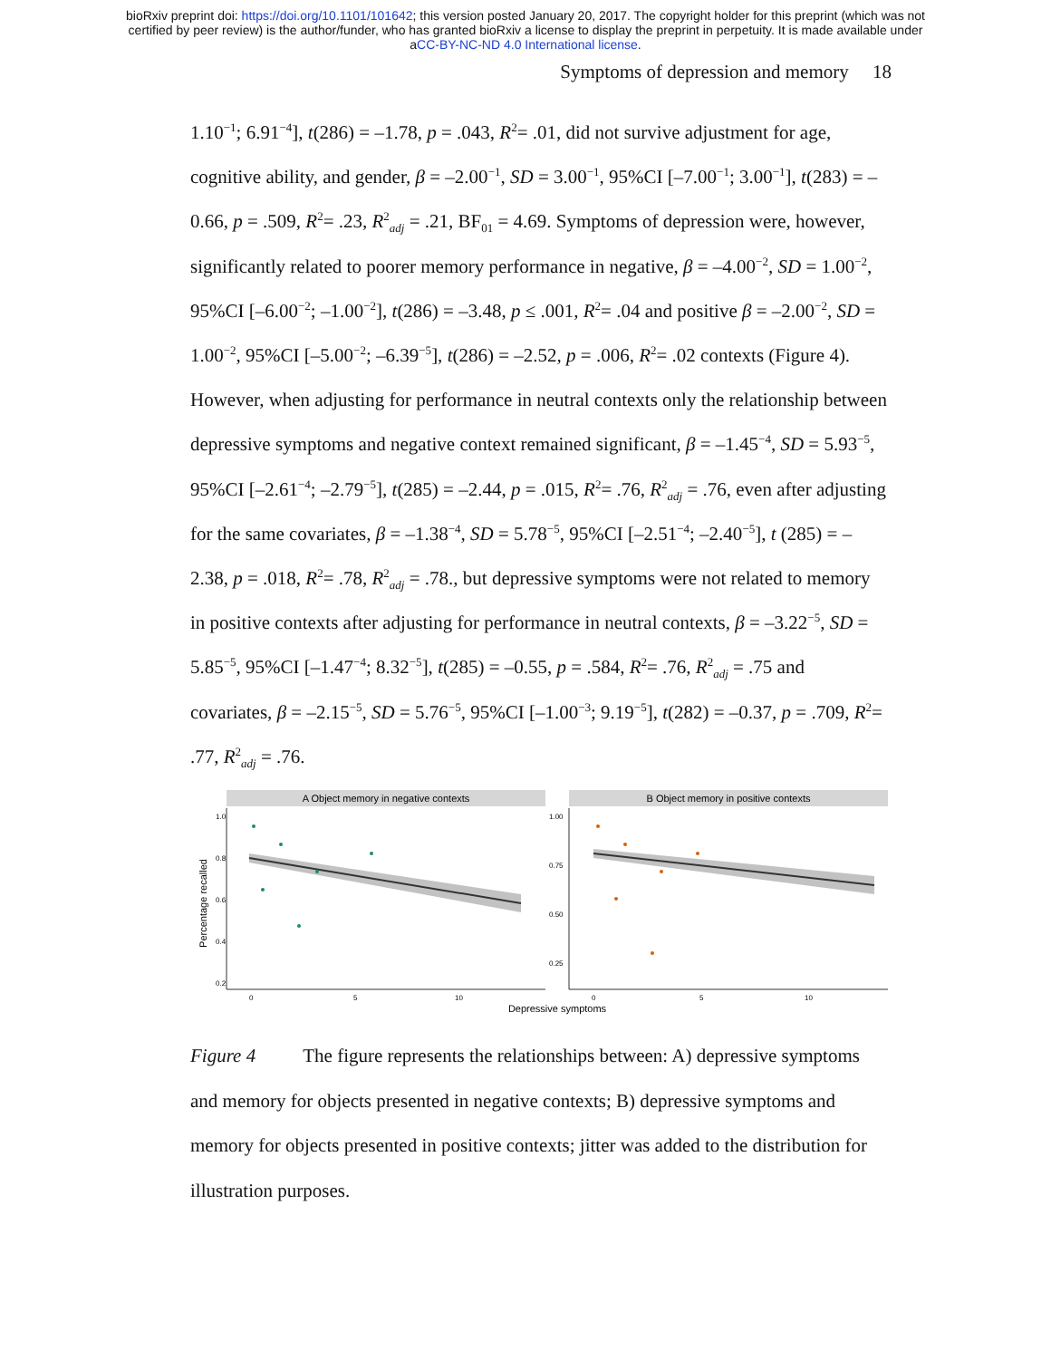bioRxiv preprint doi: https://doi.org/10.1101/101642; this version posted January 20, 2017. The copyright holder for this preprint (which was not
certified by peer review) is the author/funder, who has granted bioRxiv a license to display the preprint in perpetuity. It is made available under
aCC-BY-NC-ND 4.0 International license.
Symptoms of depression and memory 18
1.10<sup>−1</sup>; 6.91<sup>−4</sup>], t(286) = –1.78, p = .043, R<sup>2</sup>= .01, did not survive adjustment for age, cognitive ability, and gender, β = –2.00<sup>−1</sup>, SD = 3.00<sup>−1</sup>, 95%CI [–7.00<sup>−1</sup>; 3.00<sup>−1</sup>], t(283) = –0.66, p = .509, R<sup>2</sup>= .23, R<sup>2</sup><sub>adj</sub> = .21, BF<sub>01</sub> = 4.69. Symptoms of depression were, however, significantly related to poorer memory performance in negative, β = –4.00<sup>−2</sup>, SD = 1.00<sup>−2</sup>, 95%CI [–6.00<sup>−2</sup>; –1.00<sup>−2</sup>], t(286) = –3.48, p ≤ .001, R<sup>2</sup>= .04 and positive β = –2.00<sup>−2</sup>, SD = 1.00<sup>−2</sup>, 95%CI [–5.00<sup>−2</sup>; –6.39<sup>−5</sup>], t(286) = –2.52, p = .006, R<sup>2</sup>= .02 contexts (Figure 4). However, when adjusting for performance in neutral contexts only the relationship between depressive symptoms and negative context remained significant, β = –1.45<sup>−4</sup>, SD = 5.93<sup>−5</sup>, 95%CI [–2.61<sup>−4</sup>; –2.79<sup>−5</sup>], t(285) = –2.44, p = .015, R<sup>2</sup>= .76, R<sup>2</sup><sub>adj</sub> = .76, even after adjusting for the same covariates, β = –1.38<sup>−4</sup>, SD = 5.78<sup>−5</sup>, 95%CI [–2.51<sup>−4</sup>; –2.40<sup>−5</sup>], t (285) = –2.38, p = .018, R<sup>2</sup>= .78, R<sup>2</sup><sub>adj</sub> = .78., but depressive symptoms were not related to memory in positive contexts after adjusting for performance in neutral contexts, β = –3.22<sup>−5</sup>, SD = 5.85<sup>−5</sup>, 95%CI [–1.47<sup>−4</sup>; 8.32<sup>−5</sup>], t(285) = –0.55, p = .584, R<sup>2</sup>= .76, R<sup>2</sup><sub>adj</sub> = .75 and covariates, β = –2.15<sup>−5</sup>, SD = 5.76<sup>−5</sup>, 95%CI [–1.00<sup>−3</sup>; 9.19<sup>−5</sup>], t(282) = –0.37, p = .709, R<sup>2</sup>= .77, R<sup>2</sup><sub>adj</sub> = .76.
A Object memory in negative contexts
B Object memory in positive contexts
Percentage recalled
Depressive symptoms
1.0
0.8
0.6
0.4
0.2
1.00
0.75
0.50
0.25
0
5
10
0
5
10
Figure 4 The figure represents the relationships between: A) depressive symptoms and memory for objects presented in negative contexts; B) depressive symptoms and memory for objects presented in positive contexts; jitter was added to the distribution for illustration purposes.